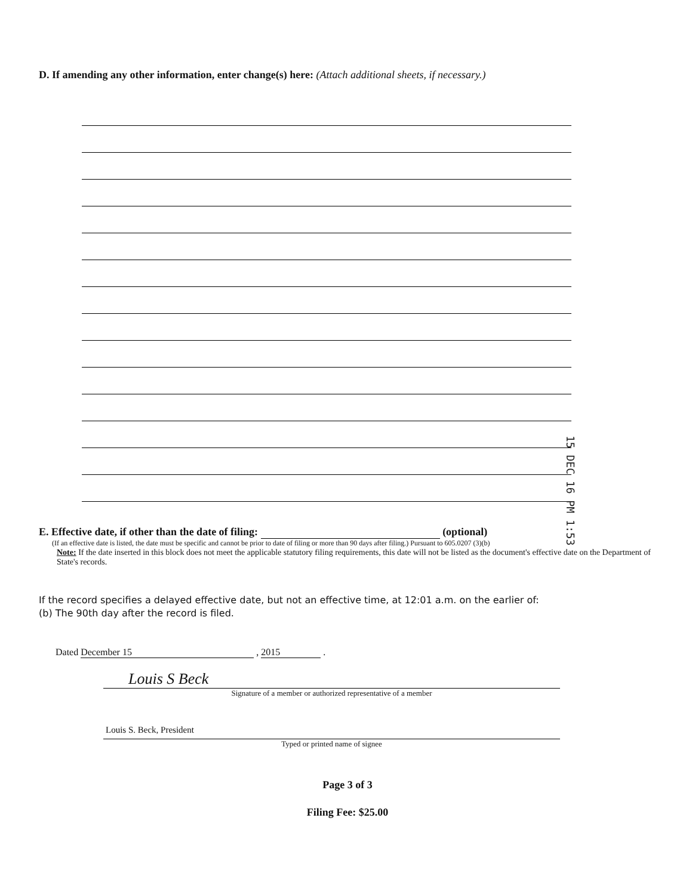D. If amending any other information, enter change(s) here: (Attach additional sheets, if necessary.)
15 DEC 16 PM 1:53
E. Effective date, if other than the date of filing: (optional)
(If an effective date is listed, the date must be specific and cannot be prior to date of filing or more than 90 days after filing.) Pursuant to 605.0207 (3)(b)
Note: If the date inserted in this block does not meet the applicable statutory filing requirements, this date will not be listed as the document's effective date on the Department of State's records.
If the record specifies a delayed effective date, but not an effective time, at 12:01 a.m. on the earlier of:
(b) The 90th day after the record is filed.
Dated December 15 , 2015 .
Louis S Beck
Signature of a member or authorized representative of a member
Louis S. Beck, President
Typed or printed name of signee
Page 3 of 3
Filing Fee: $25.00